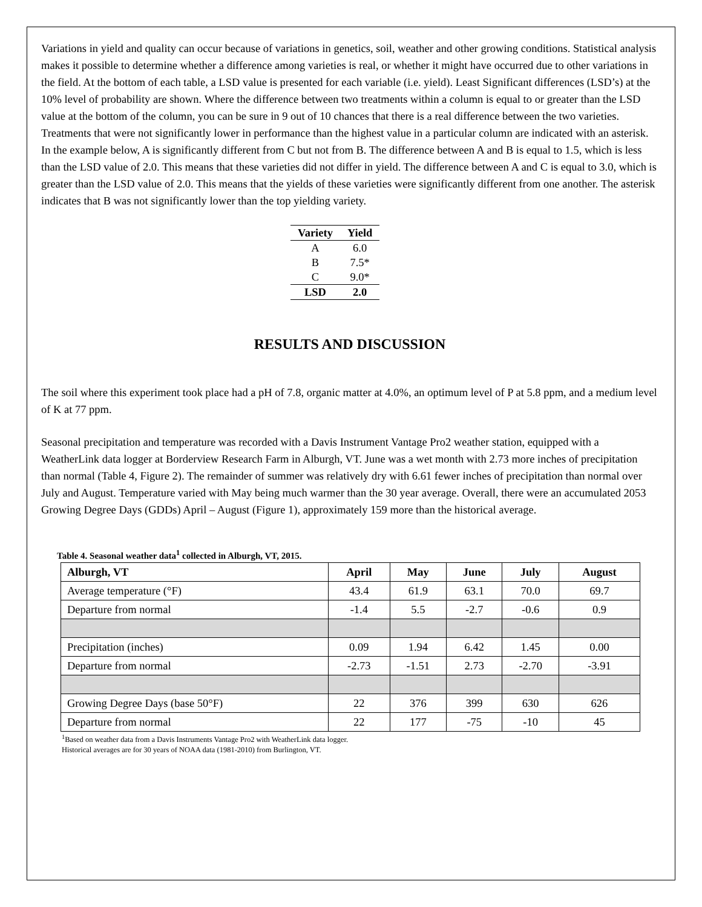Variations in yield and quality can occur because of variations in genetics, soil, weather and other growing conditions. Statistical analysis makes it possible to determine whether a difference among varieties is real, or whether it might have occurred due to other variations in the field. At the bottom of each table, a LSD value is presented for each variable (i.e. yield). Least Significant differences (LSD’s) at the 10% level of probability are shown. Where the difference between two treatments within a column is equal to or greater than the LSD value at the bottom of the column, you can be sure in 9 out of 10 chances that there is a real difference between the two varieties. Treatments that were not significantly lower in performance than the highest value in a particular column are indicated with an asterisk. In the example below, A is significantly different from C but not from B. The difference between A and B is equal to 1.5, which is less than the LSD value of 2.0. This means that these varieties did not differ in yield. The difference between A and C is equal to 3.0, which is greater than the LSD value of 2.0. This means that the yields of these varieties were significantly different from one another. The asterisk indicates that B was not significantly lower than the top yielding variety.
| Variety | Yield |
| --- | --- |
| A | 6.0 |
| B | 7.5* |
| C | 9.0* |
| LSD | 2.0 |
RESULTS AND DISCUSSION
The soil where this experiment took place had a pH of 7.8, organic matter at 4.0%, an optimum level of P at 5.8 ppm, and a medium level of K at 77 ppm.
Seasonal precipitation and temperature was recorded with a Davis Instrument Vantage Pro2 weather station, equipped with a WeatherLink data logger at Borderview Research Farm in Alburgh, VT. June was a wet month with 2.73 more inches of precipitation than normal (Table 4, Figure 2). The remainder of summer was relatively dry with 6.61 fewer inches of precipitation than normal over July and August. Temperature varied with May being much warmer than the 30 year average. Overall, there were an accumulated 2053 Growing Degree Days (GDDs) April – August (Figure 1), approximately 159 more than the historical average.
Table 4. Seasonal weather data<sup>1</sup> collected in Alburgh, VT, 2015.
| Alburgh, VT | April | May | June | July | August |
| --- | --- | --- | --- | --- | --- |
| Average temperature (°F) | 43.4 | 61.9 | 63.1 | 70.0 | 69.7 |
| Departure from normal | -1.4 | 5.5 | -2.7 | -0.6 | 0.9 |
| Precipitation (inches) | 0.09 | 1.94 | 6.42 | 1.45 | 0.00 |
| Departure from normal | -2.73 | -1.51 | 2.73 | -2.70 | -3.91 |
| Growing Degree Days (base 50°F) | 22 | 376 | 399 | 630 | 626 |
| Departure from normal | 22 | 177 | -75 | -10 | 45 |
<sup>1</sup> Based on weather data from a Davis Instruments Vantage Pro2 with WeatherLink data logger.
Historical averages are for 30 years of NOAA data (1981-2010) from Burlington, VT.